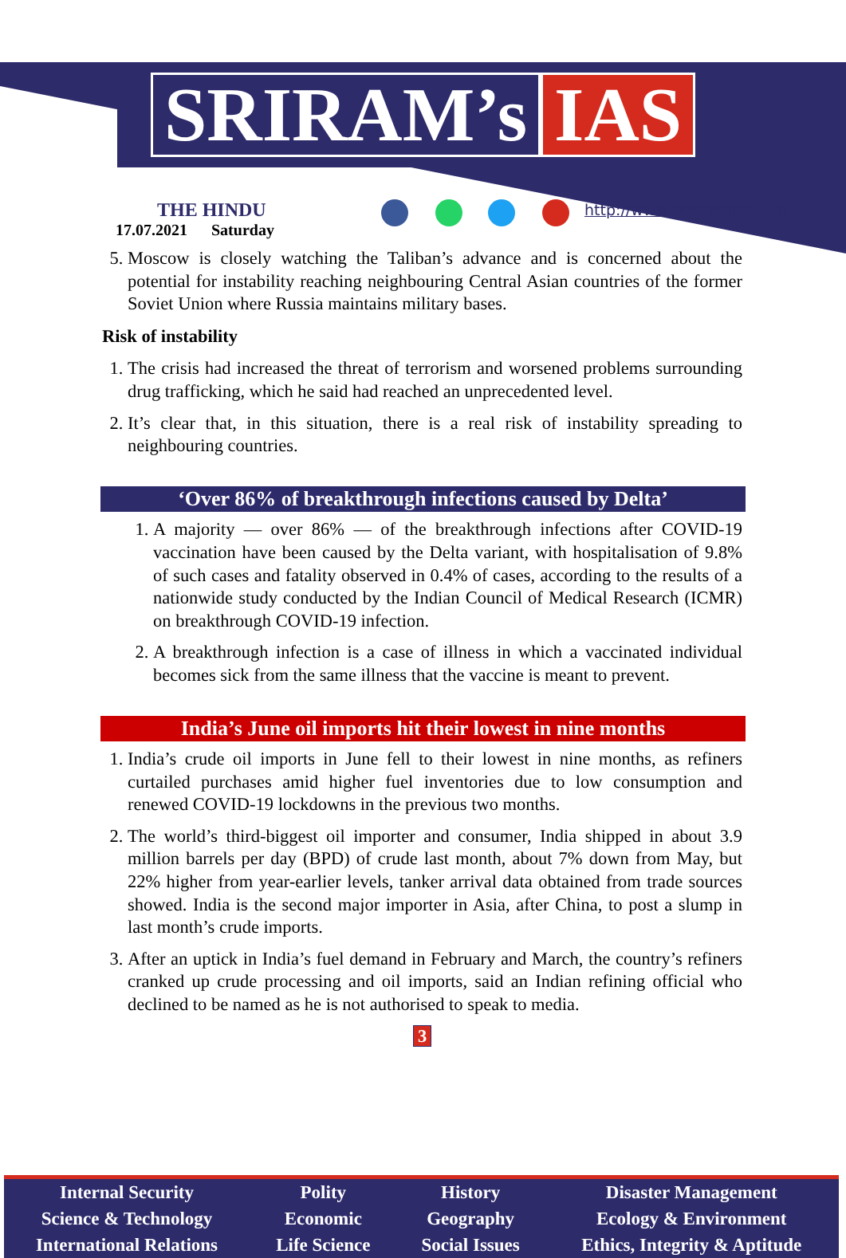SRIRAM’s IAS
THE HINDU
17.07.2021 Saturday
http://www.sriramsias.com
5. Moscow is closely watching the Taliban’s advance and is concerned about the potential for instability reaching neighbouring Central Asian countries of the former Soviet Union where Russia maintains military bases.
Risk of instability
1. The crisis had increased the threat of terrorism and worsened problems surrounding drug trafficking, which he said had reached an unprecedented level.
2. It’s clear that, in this situation, there is a real risk of instability spreading to neighbouring countries.
‘Over 86% of breakthrough infections caused by Delta’
1. A majority — over 86% — of the breakthrough infections after COVID-19 vaccination have been caused by the Delta variant, with hospitalisation of 9.8% of such cases and fatality observed in 0.4% of cases, according to the results of a nationwide study conducted by the Indian Council of Medical Research (ICMR) on breakthrough COVID-19 infection.
2. A breakthrough infection is a case of illness in which a vaccinated individual becomes sick from the same illness that the vaccine is meant to prevent.
India’s June oil imports hit their lowest in nine months
1. India’s crude oil imports in June fell to their lowest in nine months, as refiners curtailed purchases amid higher fuel inventories due to low consumption and renewed COVID-19 lockdowns in the previous two months.
2. The world’s third-biggest oil importer and consumer, India shipped in about 3.9 million barrels per day (BPD) of crude last month, about 7% down from May, but 22% higher from year-earlier levels, tanker arrival data obtained from trade sources showed. India is the second major importer in Asia, after China, to post a slump in last month’s crude imports.
3. After an uptick in India’s fuel demand in February and March, the country’s refiners cranked up crude processing and oil imports, said an Indian refining official who declined to be named as he is not authorised to speak to media.
3
Internal Security
Science & Technology
International Relations
Polity
Economic
Life Science
History
Geography
Social Issues
Disaster Management
Ecology & Environment
Ethics, Integrity & Aptitude